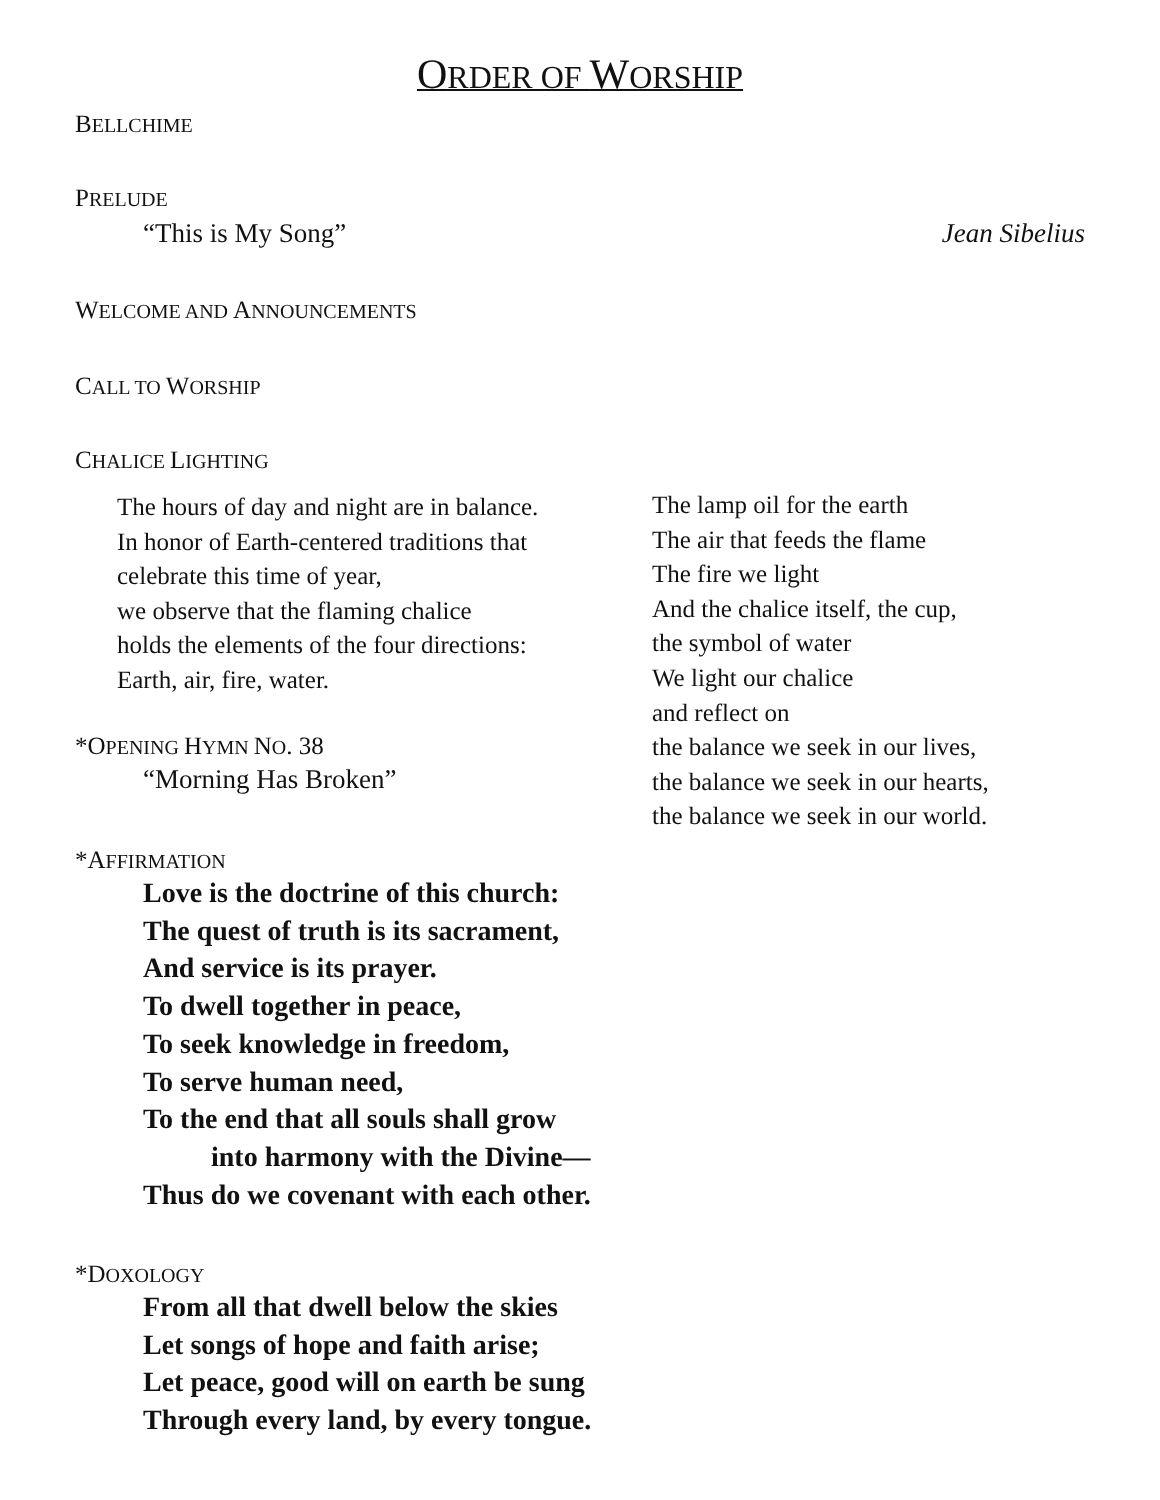ORDER OF WORSHIP
BELLCHIME
PRELUDE
“This is My Song” Jean Sibelius
WELCOME AND ANNOUNCEMENTS
CALL TO WORSHIP
CHALICE LIGHTING
The hours of day and night are in balance.
In honor of Earth-centered traditions that
celebrate this time of year,
we observe that the flaming chalice
holds the elements of the four directions:
Earth, air, fire, water.
The lamp oil for the earth
The air that feeds the flame
The fire we light
And the chalice itself, the cup,
the symbol of water
We light our chalice
and reflect on
the balance we seek in our lives,
the balance we seek in our hearts,
the balance we seek in our world.
*OPENING HYMN NO. 38
“Morning Has Broken”
*AFFIRMATION
Love is the doctrine of this church:
The quest of truth is its sacrament,
And service is its prayer.
To dwell together in peace,
To seek knowledge in freedom,
To serve human need,
To the end that all souls shall grow
into harmony with the Divine—
Thus do we covenant with each other.
*DOXOLOGY
From all that dwell below the skies
Let songs of hope and faith arise;
Let peace, good will on earth be sung
Through every land, by every tongue.